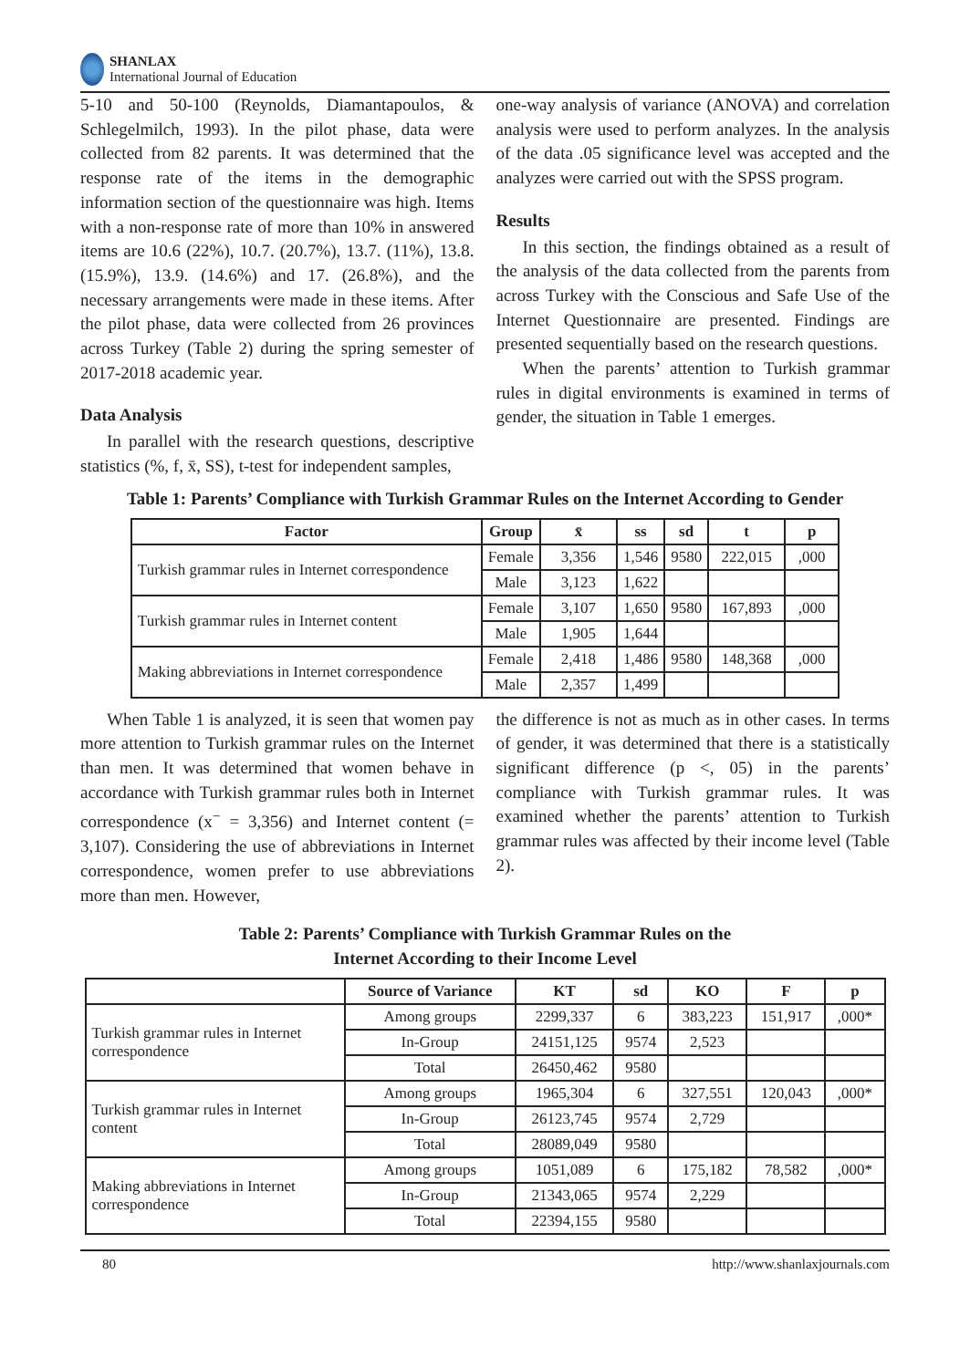SHANLAX
International Journal of Education
5-10 and 50-100 (Reynolds, Diamantapoulos, & Schlegelmilch, 1993). In the pilot phase, data were collected from 82 parents. It was determined that the response rate of the items in the demographic information section of the questionnaire was high. Items with a non-response rate of more than 10% in answered items are 10.6 (22%), 10.7. (20.7%), 13.7. (11%), 13.8. (15.9%), 13.9. (14.6%) and 17. (26.8%), and the necessary arrangements were made in these items. After the pilot phase, data were collected from 26 provinces across Turkey (Table 2) during the spring semester of 2017-2018 academic year.
Data Analysis
In parallel with the research questions, descriptive statistics (%, f, x̄, SS), t-test for independent samples,
one-way analysis of variance (ANOVA) and correlation analysis were used to perform analyzes. In the analysis of the data .05 significance level was accepted and the analyzes were carried out with the SPSS program.
Results
In this section, the findings obtained as a result of the analysis of the data collected from the parents from across Turkey with the Conscious and Safe Use of the Internet Questionnaire are presented. Findings are presented sequentially based on the research questions.
When the parents’ attention to Turkish grammar rules in digital environments is examined in terms of gender, the situation in Table 1 emerges.
Table 1: Parents’ Compliance with Turkish Grammar Rules on the Internet According to Gender
| Factor | Group | x̄ | ss | sd | t | p |
| --- | --- | --- | --- | --- | --- | --- |
| Turkish grammar rules in Internet correspondence | Female | 3,356 | 1,546 | 9580 | 222,015 | ,000 |
| | Male | 3,123 | 1,622 | | | |
| Turkish grammar rules in Internet content | Female | 3,107 | 1,650 | 9580 | 167,893 | ,000 |
| | Male | 1,905 | 1,644 | | | |
| Making abbreviations in Internet correspondence | Female | 2,418 | 1,486 | 9580 | 148,368 | ,000 |
| | Male | 2,357 | 1,499 | | | |
When Table 1 is analyzed, it is seen that women pay more attention to Turkish grammar rules on the Internet than men. It was determined that women behave in accordance with Turkish grammar rules both in Internet correspondence (x<sup>−</sup> = 3,356) and Internet content (= 3,107). Considering the use of abbreviations in Internet correspondence, women prefer to use abbreviations more than men. However,
the difference is not as much as in other cases. In terms of gender, it was determined that there is a statistically significant difference (p <, 05) in the parents’ compliance with Turkish grammar rules. It was examined whether the parents’ attention to Turkish grammar rules was affected by their income level (Table 2).
Table 2: Parents’ Compliance with Turkish Grammar Rules on the
Internet According to their Income Level
| | Source of Variance | KT | sd | KO | F | p |
| --- | --- | --- | --- | --- | --- | --- |
| Turkish grammar rules in Internet correspondence | Among groups | 2299,337 | 6 | 383,223 | 151,917 | ,000* |
| | In-Group | 24151,125 | 9574 | 2,523 | | |
| | Total | 26450,462 | 9580 | | | |
| Turkish grammar rules in Internet content | Among groups | 1965,304 | 6 | 327,551 | 120,043 | ,000* |
| | In-Group | 26123,745 | 9574 | 2,729 | | |
| | Total | 28089,049 | 9580 | | | |
| Making abbreviations in Internet correspondence | Among groups | 1051,089 | 6 | 175,182 | 78,582 | ,000* |
| | In-Group | 21343,065 | 9574 | 2,229 | | |
| | Total | 22394,155 | 9580 | | | |
80 http://www.shanlaxjournals.com